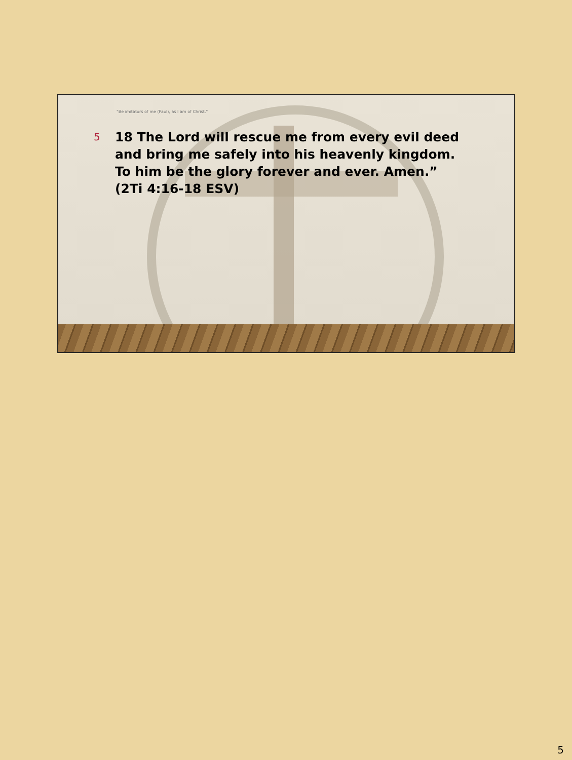"Be imitators of me (Paul), as I am of Christ."
5
18 The Lord will rescue me from every evil deed and bring me safely into his heavenly kingdom. To him be the glory forever and ever. Amen.” (2Ti 4:16-18 ESV)
5